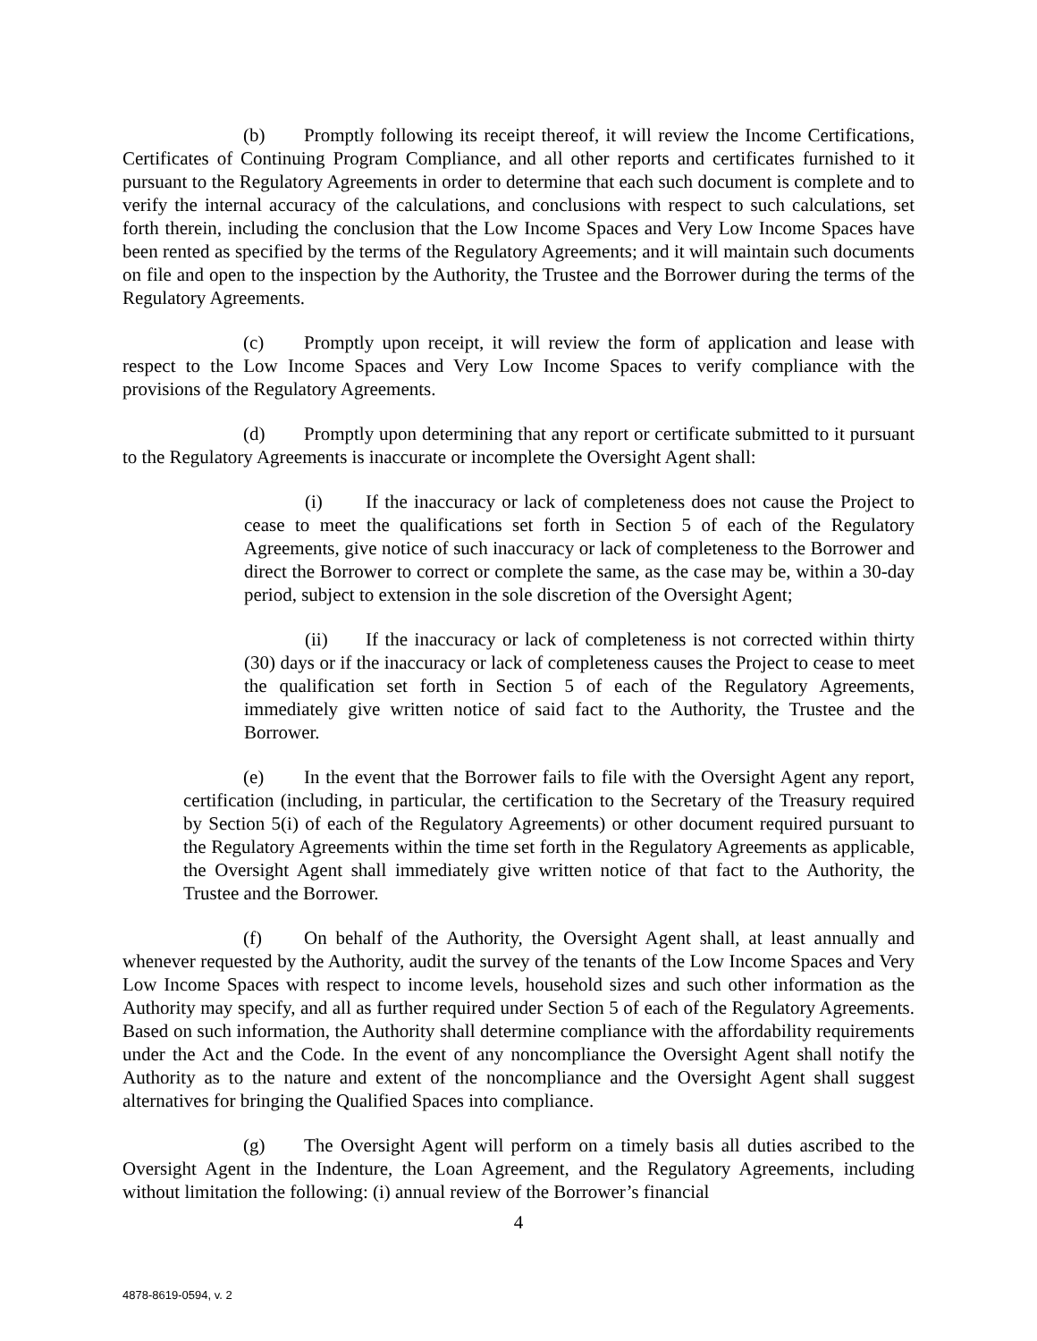(b) Promptly following its receipt thereof, it will review the Income Certifications, Certificates of Continuing Program Compliance, and all other reports and certificates furnished to it pursuant to the Regulatory Agreements in order to determine that each such document is complete and to verify the internal accuracy of the calculations, and conclusions with respect to such calculations, set forth therein, including the conclusion that the Low Income Spaces and Very Low Income Spaces have been rented as specified by the terms of the Regulatory Agreements; and it will maintain such documents on file and open to the inspection by the Authority, the Trustee and the Borrower during the terms of the Regulatory Agreements.
(c) Promptly upon receipt, it will review the form of application and lease with respect to the Low Income Spaces and Very Low Income Spaces to verify compliance with the provisions of the Regulatory Agreements.
(d) Promptly upon determining that any report or certificate submitted to it pursuant to the Regulatory Agreements is inaccurate or incomplete the Oversight Agent shall:
(i) If the inaccuracy or lack of completeness does not cause the Project to cease to meet the qualifications set forth in Section 5 of each of the Regulatory Agreements, give notice of such inaccuracy or lack of completeness to the Borrower and direct the Borrower to correct or complete the same, as the case may be, within a 30-day period, subject to extension in the sole discretion of the Oversight Agent;
(ii) If the inaccuracy or lack of completeness is not corrected within thirty (30) days or if the inaccuracy or lack of completeness causes the Project to cease to meet the qualification set forth in Section 5 of each of the Regulatory Agreements, immediately give written notice of said fact to the Authority, the Trustee and the Borrower.
(e) In the event that the Borrower fails to file with the Oversight Agent any report, certification (including, in particular, the certification to the Secretary of the Treasury required by Section 5(i) of each of the Regulatory Agreements) or other document required pursuant to the Regulatory Agreements within the time set forth in the Regulatory Agreements as applicable, the Oversight Agent shall immediately give written notice of that fact to the Authority, the Trustee and the Borrower.
(f) On behalf of the Authority, the Oversight Agent shall, at least annually and whenever requested by the Authority, audit the survey of the tenants of the Low Income Spaces and Very Low Income Spaces with respect to income levels, household sizes and such other information as the Authority may specify, and all as further required under Section 5 of each of the Regulatory Agreements. Based on such information, the Authority shall determine compliance with the affordability requirements under the Act and the Code. In the event of any noncompliance the Oversight Agent shall notify the Authority as to the nature and extent of the noncompliance and the Oversight Agent shall suggest alternatives for bringing the Qualified Spaces into compliance.
(g) The Oversight Agent will perform on a timely basis all duties ascribed to the Oversight Agent in the Indenture, the Loan Agreement, and the Regulatory Agreements, including without limitation the following: (i) annual review of the Borrower’s financial
4
4878-8619-0594, v. 2